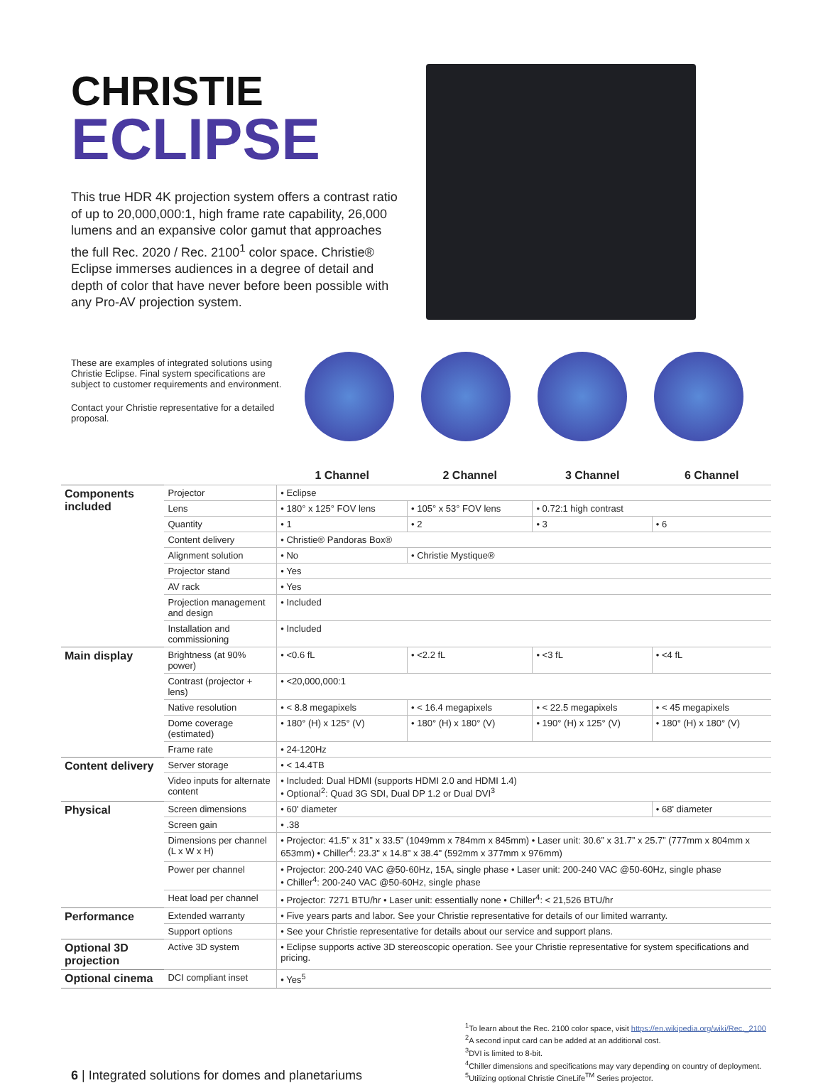CHRISTIE
ECLIPSE
This true HDR 4K projection system offers a contrast ratio of up to 20,000,000:1, high frame rate capability, 26,000 lumens and an expansive color gamut that approaches the full Rec. 2020 / Rec. 2100<sup>1</sup> color space. Christie® Eclipse immerses audiences in a degree of detail and depth of color that have never before been possible with any Pro-AV projection system.
These are examples of integrated solutions using Christie Eclipse. Final system specifications are subject to customer requirements and environment.
Contact your Christie representative for a detailed proposal.
| | | 1 Channel | 2 Channel | 3 Channel | 6 Channel |
| --- | --- | --- | --- | --- | --- |
| Components included | Projector | • Eclipse | | | |
| | Lens | • 180° x 125° FOV lens | • 105° x 53° FOV lens | • 0.72:1 high contrast | |
| | Quantity | • 1 | • 2 | • 3 | • 6 |
| | Content delivery | • Christie® Pandoras Box® | | | |
| | Alignment solution | • No | • Christie Mystique® | | |
| | Projector stand | • Yes | | | |
| | AV rack | • Yes | | | |
| | Projection management and design | • Included | | | |
| | Installation and commissioning | • Included | | | |
| Main display | Brightness (at 90% power) | • <0.6 fL | • <2.2 fL | • <3 fL | • <4 fL |
| | Contrast (projector + lens) | • <20,000,000:1 | | | |
| | Native resolution | • < 8.8 megapixels | • < 16.4 megapixels | • < 22.5 megapixels | • < 45 megapixels |
| | Dome coverage (estimated) | • 180° (H) x 125° (V) | • 180° (H) x 180° (V) | • 190° (H) x 125° (V) | • 180° (H) x 180° (V) |
| | Frame rate | • 24-120Hz | | | |
| Content delivery | Server storage | • < 14.4TB | | | |
| | Video inputs for alternate content | • Included: Dual HDMI (supports HDMI 2.0 and HDMI 1.4) • Optional<sup>2</sup>: Quad 3G SDI, Dual DP 1.2 or Dual DVI<sup>3</sup> | | | |
| Physical | Screen dimensions | • 60' diameter | | | • 68' diameter |
| | Screen gain | • .38 | | | |
| | Dimensions per channel (L x W x H) | • Projector: 41.5” x 31” x 33.5” (1049mm x 784mm x 845mm) • Laser unit: 30.6” x 31.7” x 25.7” (777mm x 804mm x 653mm) • Chiller<sup>4</sup>: 23.3" x 14.8" x 38.4" (592mm x 377mm x 976mm) | | | |
| | Power per channel | • Projector: 200-240 VAC @50-60Hz, 15A, single phase • Laser unit: 200-240 VAC @50-60Hz, single phase • Chiller<sup>4</sup>: 200-240 VAC @50-60Hz, single phase | | | |
| | Heat load per channel | • Projector: 7271 BTU/hr • Laser unit: essentially none • Chiller<sup>4</sup>: < 21,526 BTU/hr | | | |
| Performance | Extended warranty | • Five years parts and labor. See your Christie representative for details of our limited warranty. | | | |
| | Support options | • See your Christie representative for details about our service and support plans. | | | |
| Optional 3D projection | Active 3D system | • Eclipse supports active 3D stereoscopic operation. See your Christie representative for system specifications and pricing. | | | |
| Optional cinema | DCI compliant inset | • Yes<sup>5</sup> | | | |
6 | Integrated solutions for domes and planetariums
<sup>1</sup> To learn about the Rec. 2100 color space, visit https://en.wikipedia.org/wiki/Rec._2100
<sup>2</sup> A second input card can be added at an additional cost.
<sup>3</sup> DVI is limited to 8-bit.
<sup>4</sup> Chiller dimensions and specifications may vary depending on country of deployment.
<sup>5</sup> Utilizing optional Christie CineLife<sup>TM</sup> Series projector.